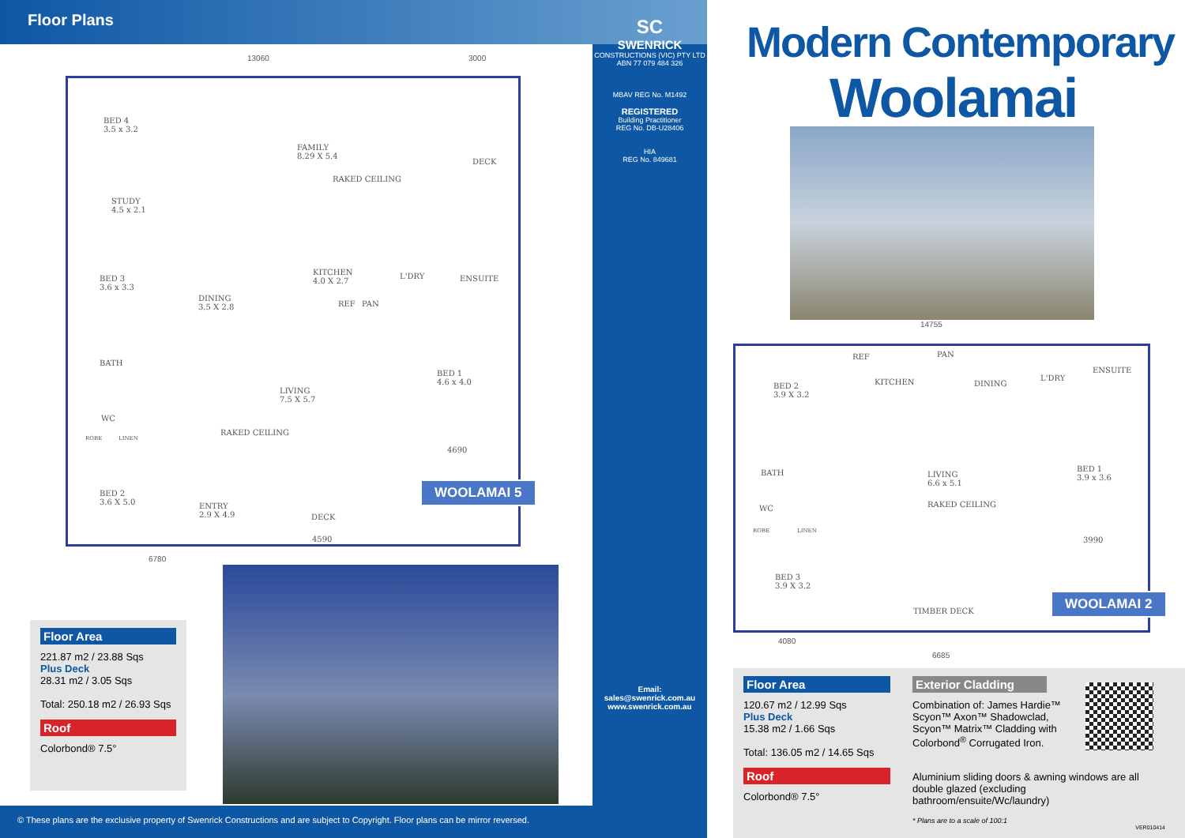Floor Plans
13060 3000
BED 4
3.5 x 3.2
STUDY
4.5 x 2.1
FAMILY
8.29 X 5.4
RAKED CEILING
DECK
BED 3
3.6 x 3.3
DINING
3.5 X 2.8
KITCHEN
4.0 X 2.7
REF PAN
L'DRY ENSUITE
BATH
LIVING
7.5 X 5.7
BED 1
4.6 x 4.0
WC
ROBE LINEN
RAKED CEILING
BED 2
3.6 X 5.0
ENTRY
2.9 X 4.9
DECK
4590
4690
6780
WOOLAMAI 5
Floor Area
221.87 m2 / 23.88 Sqs
Plus Deck
28.31 m2 / 3.05 Sqs
Total: 250.18 m2 / 26.93 Sqs
Roof
Colorbond® 7.5°
SC
SWENRICK
CONSTRUCTIONS (VIC) PTY LTD
ABN 77 079 484 326
MBAV REG No. M1492
REGISTERED
Building Practitioner
REG No. DB-U28406
HIA
REG No. 849681
Email:
sales@swenrick.com.au
www.swenrick.com.au
© These plans are the exclusive property of Swenrick Constructions and are subject to Copyright. Floor plans can be mirror reversed.
Modern Contemporary
Woolamai
14755
BED 2
3.9 X 3.2
REF PAN
KITCHEN DINING
L'DRY
ENSUITE
BATH
LIVING
6.6 x 5.1
RAKED CEILING
BED 1
3.9 x 3.6
WC
ROBE LINEN
3990
BED 3
3.9 X 3.2
TIMBER DECK
4080
6685
WOOLAMAI 2
Floor Area
120.67 m2 / 12.99 Sqs
Plus Deck
15.38 m2 / 1.66 Sqs
Total: 136.05 m2 / 14.65 Sqs
Roof
Colorbond® 7.5°
Exterior Cladding
Combination of: James Hardie™
Scyon™ Axon™ Shadowclad,
Scyon™ Matrix™ Cladding with
Colorbond<sup>®</sup> Corrugated Iron.
Aluminium sliding doors & awning windows are all double glazed (excluding bathroom/ensuite/Wc/laundry)
* Plans are to a scale of 100:1
VER010414